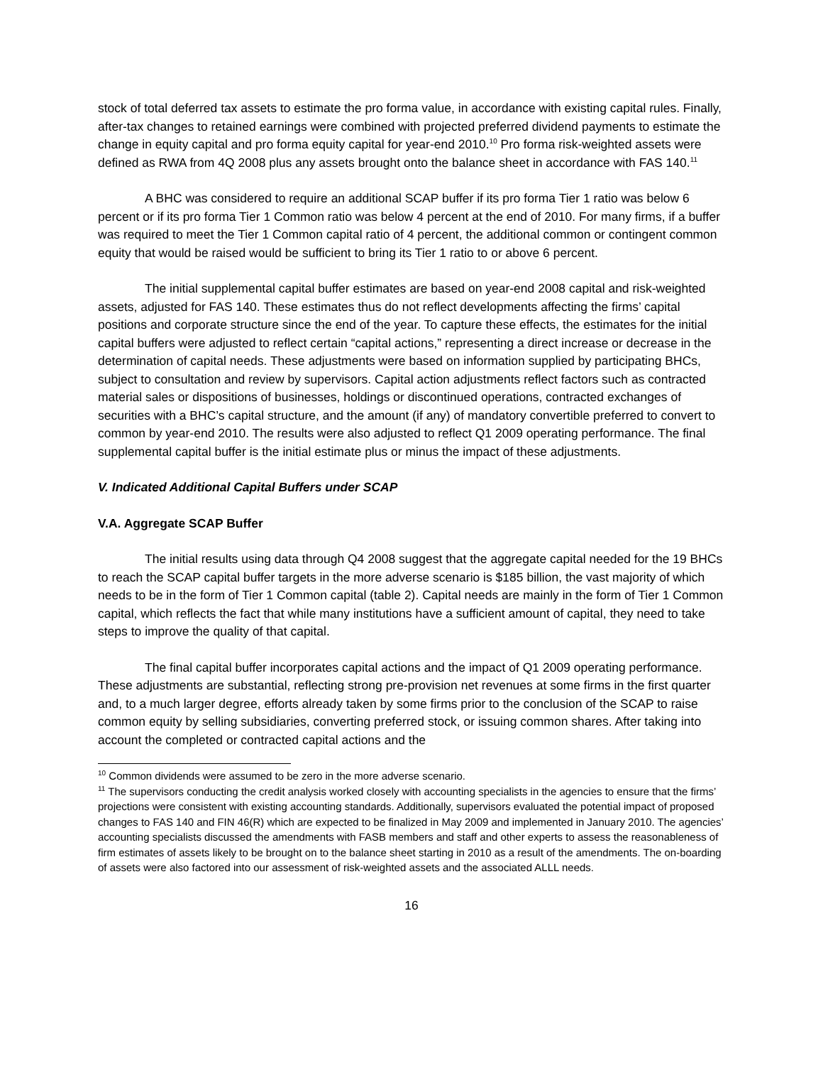stock of total deferred tax assets to estimate the pro forma value, in accordance with existing capital rules. Finally, after-tax changes to retained earnings were combined with projected preferred dividend payments to estimate the change in equity capital and pro forma equity capital for year-end 2010.<sup>10</sup> Pro forma risk-weighted assets were defined as RWA from 4Q 2008 plus any assets brought onto the balance sheet in accordance with FAS 140.<sup>11</sup>
A BHC was considered to require an additional SCAP buffer if its pro forma Tier 1 ratio was below 6 percent or if its pro forma Tier 1 Common ratio was below 4 percent at the end of 2010. For many firms, if a buffer was required to meet the Tier 1 Common capital ratio of 4 percent, the additional common or contingent common equity that would be raised would be sufficient to bring its Tier 1 ratio to or above 6 percent.
The initial supplemental capital buffer estimates are based on year-end 2008 capital and risk-weighted assets, adjusted for FAS 140. These estimates thus do not reflect developments affecting the firms’ capital positions and corporate structure since the end of the year. To capture these effects, the estimates for the initial capital buffers were adjusted to reflect certain “capital actions,” representing a direct increase or decrease in the determination of capital needs. These adjustments were based on information supplied by participating BHCs, subject to consultation and review by supervisors. Capital action adjustments reflect factors such as contracted material sales or dispositions of businesses, holdings or discontinued operations, contracted exchanges of securities with a BHC’s capital structure, and the amount (if any) of mandatory convertible preferred to convert to common by year-end 2010. The results were also adjusted to reflect Q1 2009 operating performance. The final supplemental capital buffer is the initial estimate plus or minus the impact of these adjustments.
V. Indicated Additional Capital Buffers under SCAP
V.A. Aggregate SCAP Buffer
The initial results using data through Q4 2008 suggest that the aggregate capital needed for the 19 BHCs to reach the SCAP capital buffer targets in the more adverse scenario is $185 billion, the vast majority of which needs to be in the form of Tier 1 Common capital (table 2). Capital needs are mainly in the form of Tier 1 Common capital, which reflects the fact that while many institutions have a sufficient amount of capital, they need to take steps to improve the quality of that capital.
The final capital buffer incorporates capital actions and the impact of Q1 2009 operating performance. These adjustments are substantial, reflecting strong pre-provision net revenues at some firms in the first quarter and, to a much larger degree, efforts already taken by some firms prior to the conclusion of the SCAP to raise common equity by selling subsidiaries, converting preferred stock, or issuing common shares. After taking into account the completed or contracted capital actions and the
<sup>10</sup> Common dividends were assumed to be zero in the more adverse scenario.
<sup>11</sup> The supervisors conducting the credit analysis worked closely with accounting specialists in the agencies to ensure that the firms’ projections were consistent with existing accounting standards. Additionally, supervisors evaluated the potential impact of proposed changes to FAS 140 and FIN 46(R) which are expected to be finalized in May 2009 and implemented in January 2010. The agencies’ accounting specialists discussed the amendments with FASB members and staff and other experts to assess the reasonableness of firm estimates of assets likely to be brought on to the balance sheet starting in 2010 as a result of the amendments. The on-boarding of assets were also factored into our assessment of risk-weighted assets and the associated ALLL needs.
16